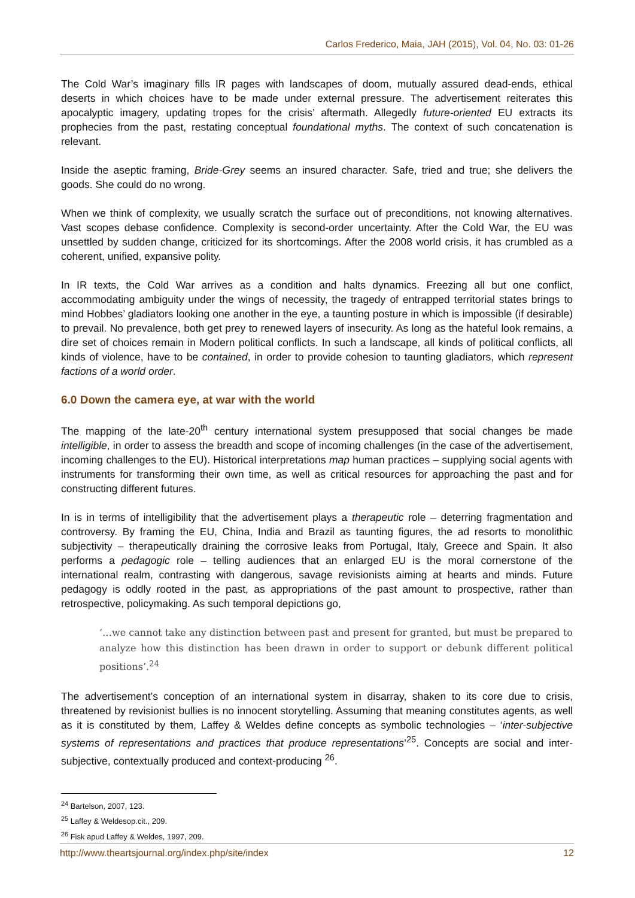Carlos Frederico, Maia, JAH (2015), Vol. 04, No. 03: 01-26
The Cold War’s imaginary fills IR pages with landscapes of doom, mutually assured dead-ends, ethical deserts in which choices have to be made under external pressure. The advertisement reiterates this apocalyptic imagery, updating tropes for the crisis’ aftermath. Allegedly future-oriented EU extracts its prophecies from the past, restating conceptual foundational myths. The context of such concatenation is relevant.
Inside the aseptic framing, Bride-Grey seems an insured character. Safe, tried and true; she delivers the goods. She could do no wrong.
When we think of complexity, we usually scratch the surface out of preconditions, not knowing alternatives. Vast scopes debase confidence. Complexity is second-order uncertainty. After the Cold War, the EU was unsettled by sudden change, criticized for its shortcomings. After the 2008 world crisis, it has crumbled as a coherent, unified, expansive polity.
In IR texts, the Cold War arrives as a condition and halts dynamics. Freezing all but one conflict, accommodating ambiguity under the wings of necessity, the tragedy of entrapped territorial states brings to mind Hobbes’ gladiators looking one another in the eye, a taunting posture in which is impossible (if desirable) to prevail. No prevalence, both get prey to renewed layers of insecurity. As long as the hateful look remains, a dire set of choices remain in Modern political conflicts. In such a landscape, all kinds of political conflicts, all kinds of violence, have to be contained, in order to provide cohesion to taunting gladiators, which represent factions of a world order.
6.0 Down the camera eye, at war with the world
The mapping of the late-20<sup>th</sup> century international system presupposed that social changes be made intelligible, in order to assess the breadth and scope of incoming challenges (in the case of the advertisement, incoming challenges to the EU). Historical interpretations map human practices – supplying social agents with instruments for transforming their own time, as well as critical resources for approaching the past and for constructing different futures.
In is in terms of intelligibility that the advertisement plays a therapeutic role – deterring fragmentation and controversy. By framing the EU, China, India and Brazil as taunting figures, the ad resorts to monolithic subjectivity – therapeutically draining the corrosive leaks from Portugal, Italy, Greece and Spain. It also performs a pedagogic role – telling audiences that an enlarged EU is the moral cornerstone of the international realm, contrasting with dangerous, savage revisionists aiming at hearts and minds. Future pedagogy is oddly rooted in the past, as appropriations of the past amount to prospective, rather than retrospective, policymaking. As such temporal depictions go,
‘…we cannot take any distinction between past and present for granted, but must be prepared to analyze how this distinction has been drawn in order to support or debunk different political positions’.<sup>24</sup>
The advertisement’s conception of an international system in disarray, shaken to its core due to crisis, threatened by revisionist bullies is no innocent storytelling. Assuming that meaning constitutes agents, as well as it is constituted by them, Laffey & Weldes define concepts as symbolic technologies – ‘inter-subjective systems of representations and practices that produce representations’<sup>25</sup>. Concepts are social and inter-subjective, contextually produced and context-producing <sup>26</sup>.
<sup>24</sup> Bartelson, 2007, 123.
<sup>25</sup> Laffey & Weldesop.cit., 209.
<sup>26</sup> Fisk apud Laffey & Weldes, 1997, 209.
http://www.theartsjournal.org/index.php/site/index 12